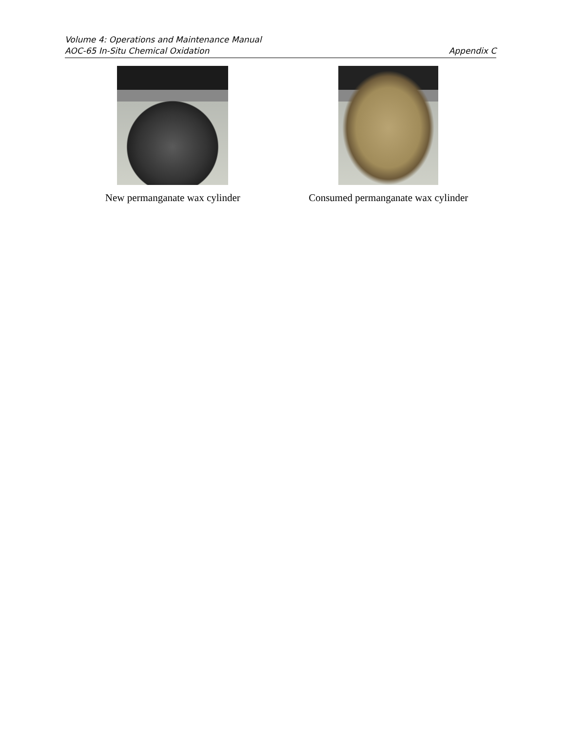Volume 4: Operations and Maintenance Manual
AOC-65 In-Situ Chemical Oxidation Appendix C
New permanganate wax cylinder Consumed permanganate wax cylinder